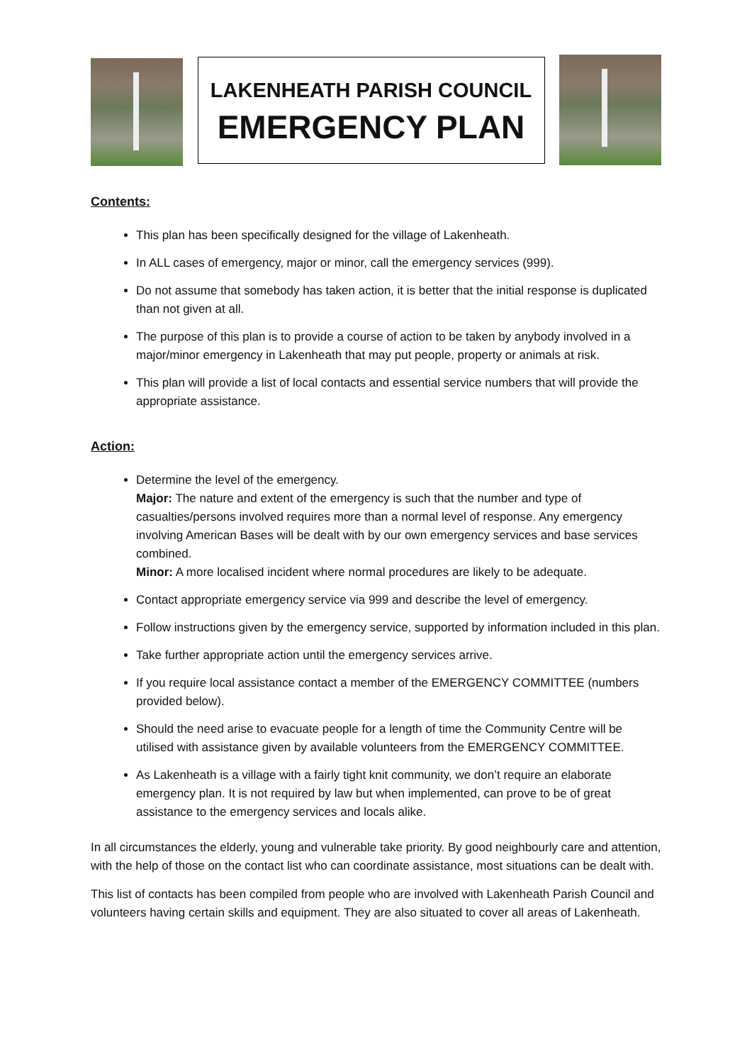LAKENHEATH PARISH COUNCIL
EMERGENCY PLAN
Contents:
This plan has been specifically designed for the village of Lakenheath.
In ALL cases of emergency, major or minor, call the emergency services (999).
Do not assume that somebody has taken action, it is better that the initial response is duplicated than not given at all.
The purpose of this plan is to provide a course of action to be taken by anybody involved in a major/minor emergency in Lakenheath that may put people, property or animals at risk.
This plan will provide a list of local contacts and essential service numbers that will provide the appropriate assistance.
Action:
Determine the level of the emergency.
Major: The nature and extent of the emergency is such that the number and type of casualties/persons involved requires more than a normal level of response. Any emergency involving American Bases will be dealt with by our own emergency services and base services combined.
Minor: A more localised incident where normal procedures are likely to be adequate.
Contact appropriate emergency service via 999 and describe the level of emergency.
Follow instructions given by the emergency service, supported by information included in this plan.
Take further appropriate action until the emergency services arrive.
If you require local assistance contact a member of the EMERGENCY COMMITTEE (numbers provided below).
Should the need arise to evacuate people for a length of time the Community Centre will be utilised with assistance given by available volunteers from the EMERGENCY COMMITTEE.
As Lakenheath is a village with a fairly tight knit community, we don’t require an elaborate emergency plan. It is not required by law but when implemented, can prove to be of great assistance to the emergency services and locals alike.
In all circumstances the elderly, young and vulnerable take priority. By good neighbourly care and attention, with the help of those on the contact list who can coordinate assistance, most situations can be dealt with.
This list of contacts has been compiled from people who are involved with Lakenheath Parish Council and volunteers having certain skills and equipment. They are also situated to cover all areas of Lakenheath.